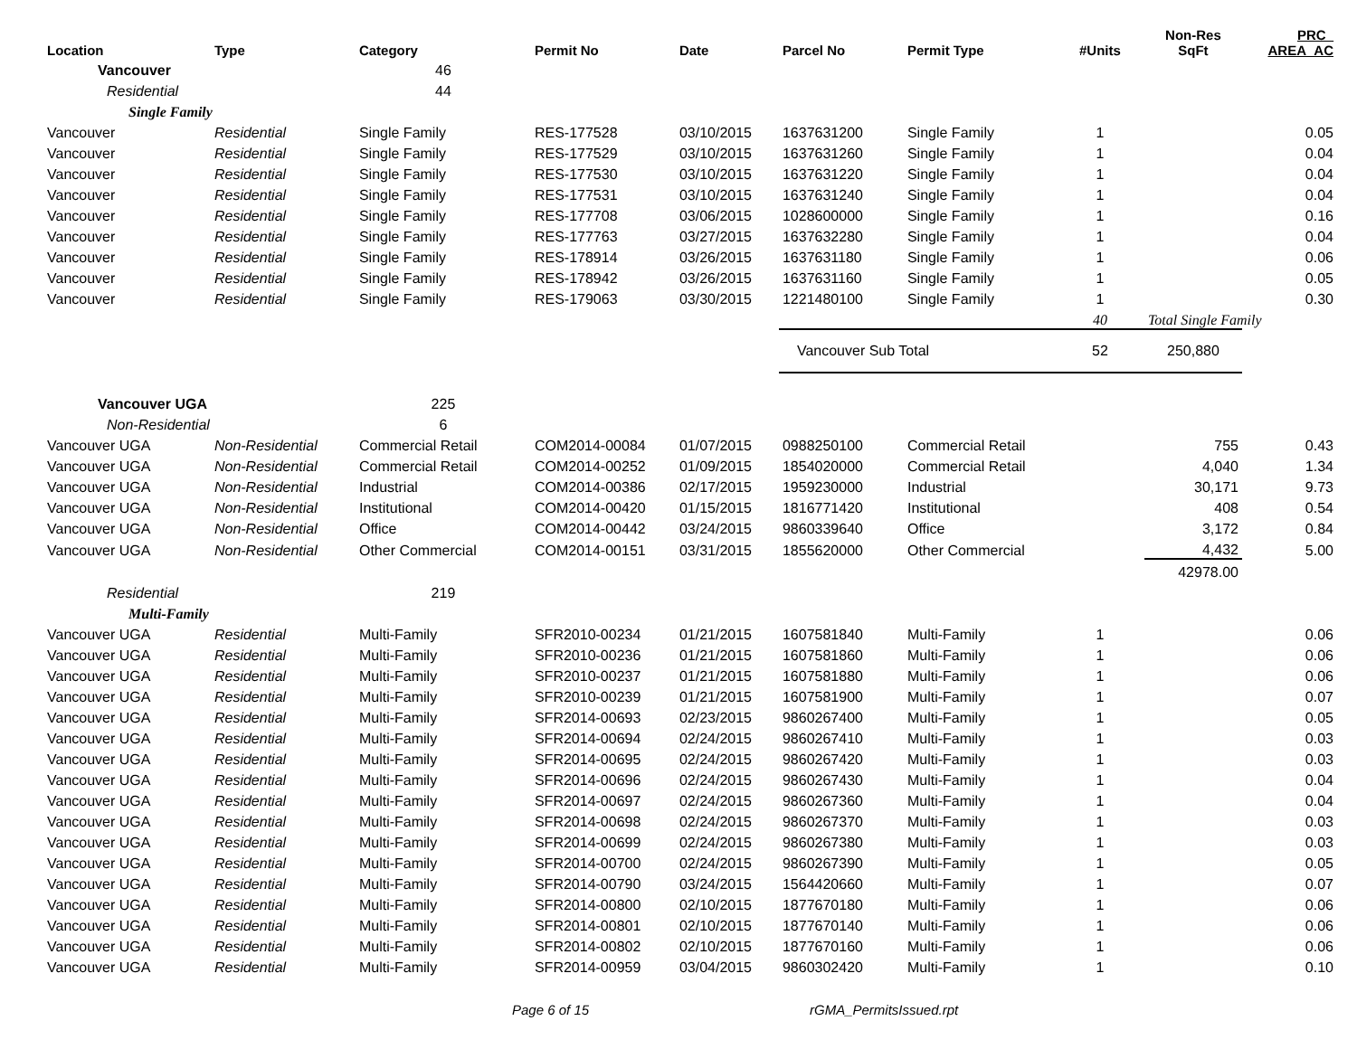| Location | Type | Category | Permit No | Date | Parcel No | Permit Type | #Units | Non-Res SqFt | PRC_ AREA_AC |
| --- | --- | --- | --- | --- | --- | --- | --- | --- | --- |
| Vancouver | | 46 | | | | | | | |
| Residential | | 44 | | | | | | | |
| Single Family | | | | | | | | | |
| Vancouver | Residential | Single Family | RES-177528 | 03/10/2015 | 1637631200 | Single Family | 1 | | 0.05 |
| Vancouver | Residential | Single Family | RES-177529 | 03/10/2015 | 1637631260 | Single Family | 1 | | 0.04 |
| Vancouver | Residential | Single Family | RES-177530 | 03/10/2015 | 1637631220 | Single Family | 1 | | 0.04 |
| Vancouver | Residential | Single Family | RES-177531 | 03/10/2015 | 1637631240 | Single Family | 1 | | 0.04 |
| Vancouver | Residential | Single Family | RES-177708 | 03/06/2015 | 1028600000 | Single Family | 1 | | 0.16 |
| Vancouver | Residential | Single Family | RES-177763 | 03/27/2015 | 1637632280 | Single Family | 1 | | 0.04 |
| Vancouver | Residential | Single Family | RES-178914 | 03/26/2015 | 1637631180 | Single Family | 1 | | 0.06 |
| Vancouver | Residential | Single Family | RES-178942 | 03/26/2015 | 1637631160 | Single Family | 1 | | 0.05 |
| Vancouver | Residential | Single Family | RES-179063 | 03/30/2015 | 1221480100 | Single Family | 1 | | 0.30 |
| | | | | | | | 40 | Total Single Family | |
| | | | | | Vancouver Sub Total | | 52 | 250,880 | |
| Vancouver UGA | | 225 | | | | | | | |
| Non-Residential | | 6 | | | | | | | |
| Vancouver UGA | Non-Residential | Commercial Retail | COM2014-00084 | 01/07/2015 | 0988250100 | Commercial Retail | | 755 | 0.43 |
| Vancouver UGA | Non-Residential | Commercial Retail | COM2014-00252 | 01/09/2015 | 1854020000 | Commercial Retail | | 4,040 | 1.34 |
| Vancouver UGA | Non-Residential | Industrial | COM2014-00386 | 02/17/2015 | 1959230000 | Industrial | | 30,171 | 9.73 |
| Vancouver UGA | Non-Residential | Institutional | COM2014-00420 | 01/15/2015 | 1816771420 | Institutional | | 408 | 0.54 |
| Vancouver UGA | Non-Residential | Office | COM2014-00442 | 03/24/2015 | 9860339640 | Office | | 3,172 | 0.84 |
| Vancouver UGA | Non-Residential | Other Commercial | COM2014-00151 | 03/31/2015 | 1855620000 | Other Commercial | | 4,432 | 5.00 |
| | | | | | | | | 42978.00 | |
| Residential | | 219 | | | | | | | |
| Multi-Family | | | | | | | | | |
| Vancouver UGA | Residential | Multi-Family | SFR2010-00234 | 01/21/2015 | 1607581840 | Multi-Family | 1 | | 0.06 |
| Vancouver UGA | Residential | Multi-Family | SFR2010-00236 | 01/21/2015 | 1607581860 | Multi-Family | 1 | | 0.06 |
| Vancouver UGA | Residential | Multi-Family | SFR2010-00237 | 01/21/2015 | 1607581880 | Multi-Family | 1 | | 0.06 |
| Vancouver UGA | Residential | Multi-Family | SFR2010-00239 | 01/21/2015 | 1607581900 | Multi-Family | 1 | | 0.07 |
| Vancouver UGA | Residential | Multi-Family | SFR2014-00693 | 02/23/2015 | 9860267400 | Multi-Family | 1 | | 0.05 |
| Vancouver UGA | Residential | Multi-Family | SFR2014-00694 | 02/24/2015 | 9860267410 | Multi-Family | 1 | | 0.03 |
| Vancouver UGA | Residential | Multi-Family | SFR2014-00695 | 02/24/2015 | 9860267420 | Multi-Family | 1 | | 0.03 |
| Vancouver UGA | Residential | Multi-Family | SFR2014-00696 | 02/24/2015 | 9860267430 | Multi-Family | 1 | | 0.04 |
| Vancouver UGA | Residential | Multi-Family | SFR2014-00697 | 02/24/2015 | 9860267360 | Multi-Family | 1 | | 0.04 |
| Vancouver UGA | Residential | Multi-Family | SFR2014-00698 | 02/24/2015 | 9860267370 | Multi-Family | 1 | | 0.03 |
| Vancouver UGA | Residential | Multi-Family | SFR2014-00699 | 02/24/2015 | 9860267380 | Multi-Family | 1 | | 0.03 |
| Vancouver UGA | Residential | Multi-Family | SFR2014-00700 | 02/24/2015 | 9860267390 | Multi-Family | 1 | | 0.05 |
| Vancouver UGA | Residential | Multi-Family | SFR2014-00790 | 03/24/2015 | 1564420660 | Multi-Family | 1 | | 0.07 |
| Vancouver UGA | Residential | Multi-Family | SFR2014-00800 | 02/10/2015 | 1877670180 | Multi-Family | 1 | | 0.06 |
| Vancouver UGA | Residential | Multi-Family | SFR2014-00801 | 02/10/2015 | 1877670140 | Multi-Family | 1 | | 0.06 |
| Vancouver UGA | Residential | Multi-Family | SFR2014-00802 | 02/10/2015 | 1877670160 | Multi-Family | 1 | | 0.06 |
| Vancouver UGA | Residential | Multi-Family | SFR2014-00959 | 03/04/2015 | 9860302420 | Multi-Family | 1 | | 0.10 |
Page 6 of 15 rGMA_PermitsIssued.rpt